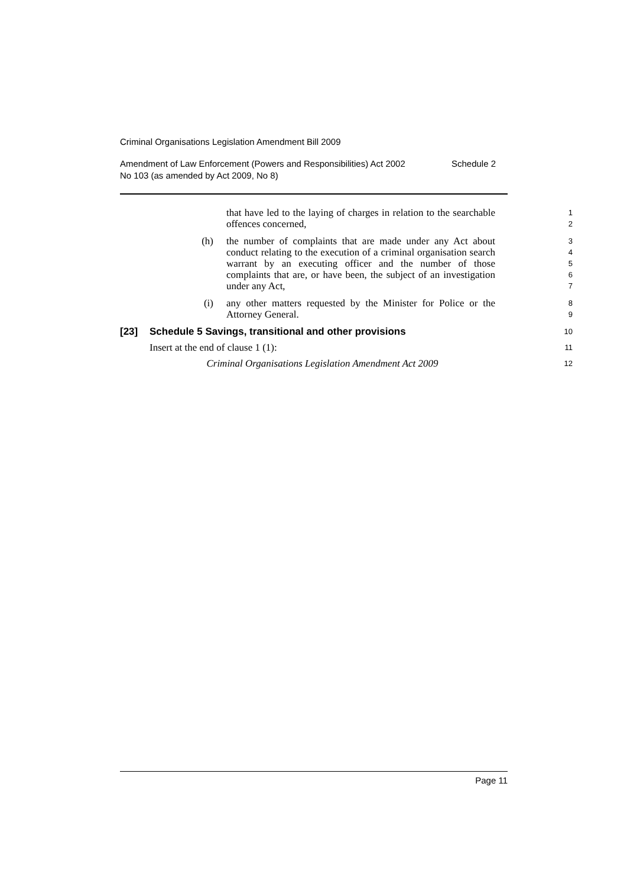Criminal Organisations Legislation Amendment Bill 2009
Amendment of Law Enforcement (Powers and Responsibilities) Act 2002
No 103 (as amended by Act 2009, No 8)
Schedule 2
that have led to the laying of charges in relation to the searchable offences concerned,
1
2
(h) the number of complaints that are made under any Act about conduct relating to the execution of a criminal organisation search warrant by an executing officer and the number of those complaints that are, or have been, the subject of an investigation under any Act,
3
4
5
6
7
(i) any other matters requested by the Minister for Police or the Attorney General.
8
9
[23] Schedule 5 Savings, transitional and other provisions
10
Insert at the end of clause 1 (1):
11
Criminal Organisations Legislation Amendment Act 2009
12
Page 11